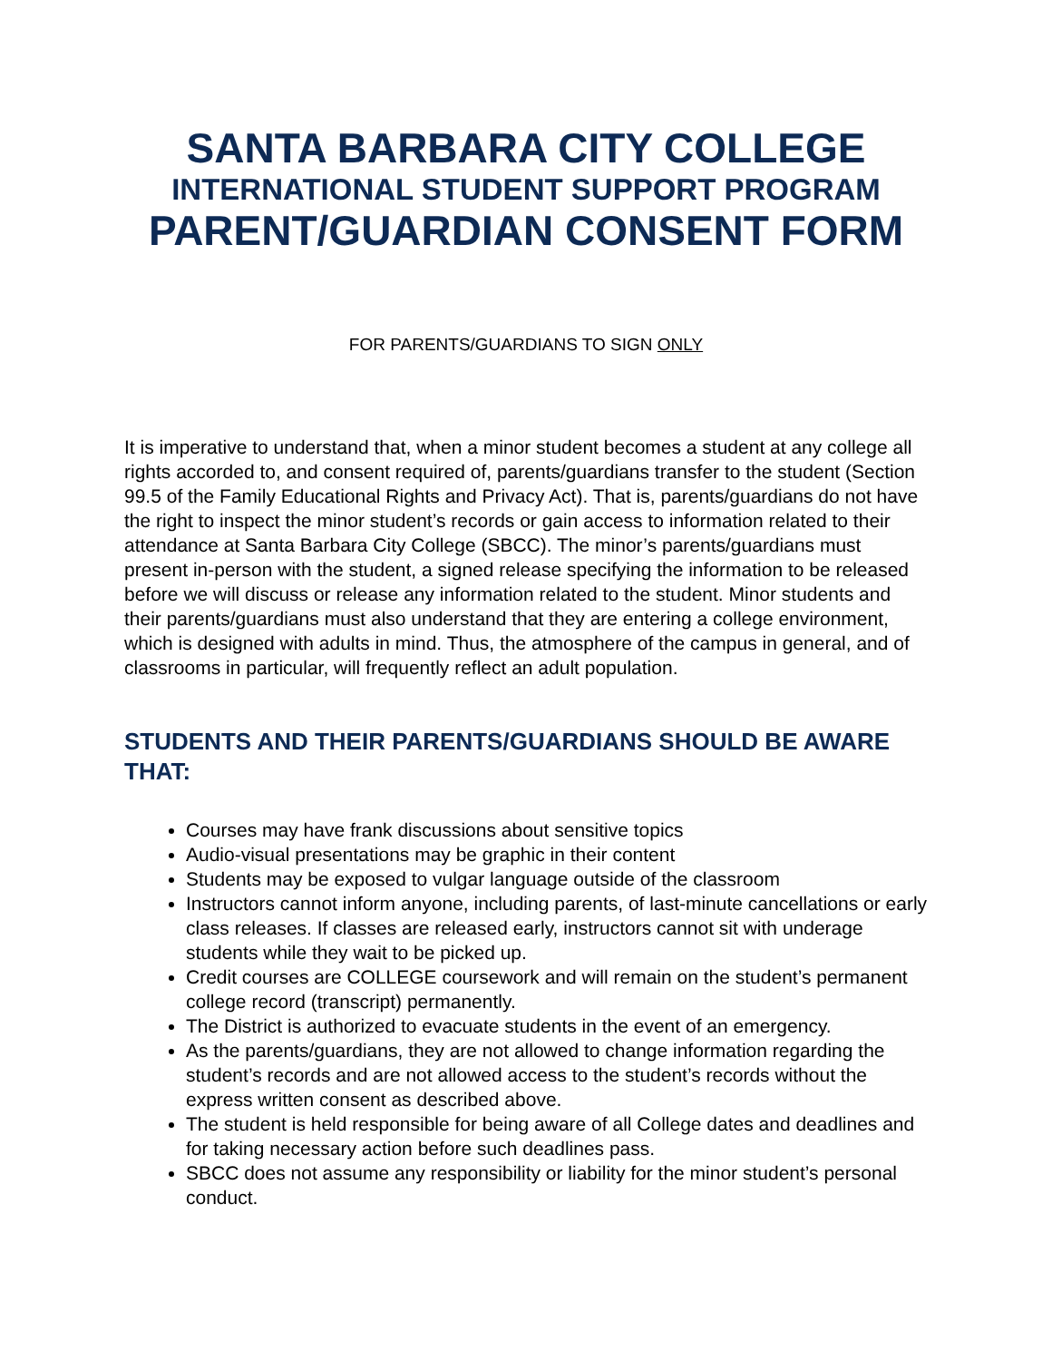SANTA BARBARA CITY COLLEGE
INTERNATIONAL STUDENT SUPPORT PROGRAM
PARENT/GUARDIAN CONSENT FORM
FOR PARENTS/GUARDIANS TO SIGN ONLY
It is imperative to understand that, when a minor student becomes a student at any college all rights accorded to, and consent required of, parents/guardians transfer to the student (Section 99.5 of the Family Educational Rights and Privacy Act). That is, parents/guardians do not have the right to inspect the minor student’s records or gain access to information related to their attendance at Santa Barbara City College (SBCC). The minor’s parents/guardians must present in-person with the student, a signed release specifying the information to be released before we will discuss or release any information related to the student. Minor students and their parents/guardians must also understand that they are entering a college environment, which is designed with adults in mind. Thus, the atmosphere of the campus in general, and of classrooms in particular, will frequently reflect an adult population.
STUDENTS AND THEIR PARENTS/GUARDIANS SHOULD BE AWARE THAT:
Courses may have frank discussions about sensitive topics
Audio-visual presentations may be graphic in their content
Students may be exposed to vulgar language outside of the classroom
Instructors cannot inform anyone, including parents, of last-minute cancellations or early class releases. If classes are released early, instructors cannot sit with underage students while they wait to be picked up.
Credit courses are COLLEGE coursework and will remain on the student’s permanent college record (transcript) permanently.
The District is authorized to evacuate students in the event of an emergency.
As the parents/guardians, they are not allowed to change information regarding the student’s records and are not allowed access to the student’s records without the express written consent as described above.
The student is held responsible for being aware of all College dates and deadlines and for taking necessary action before such deadlines pass.
SBCC does not assume any responsibility or liability for the minor student’s personal conduct.